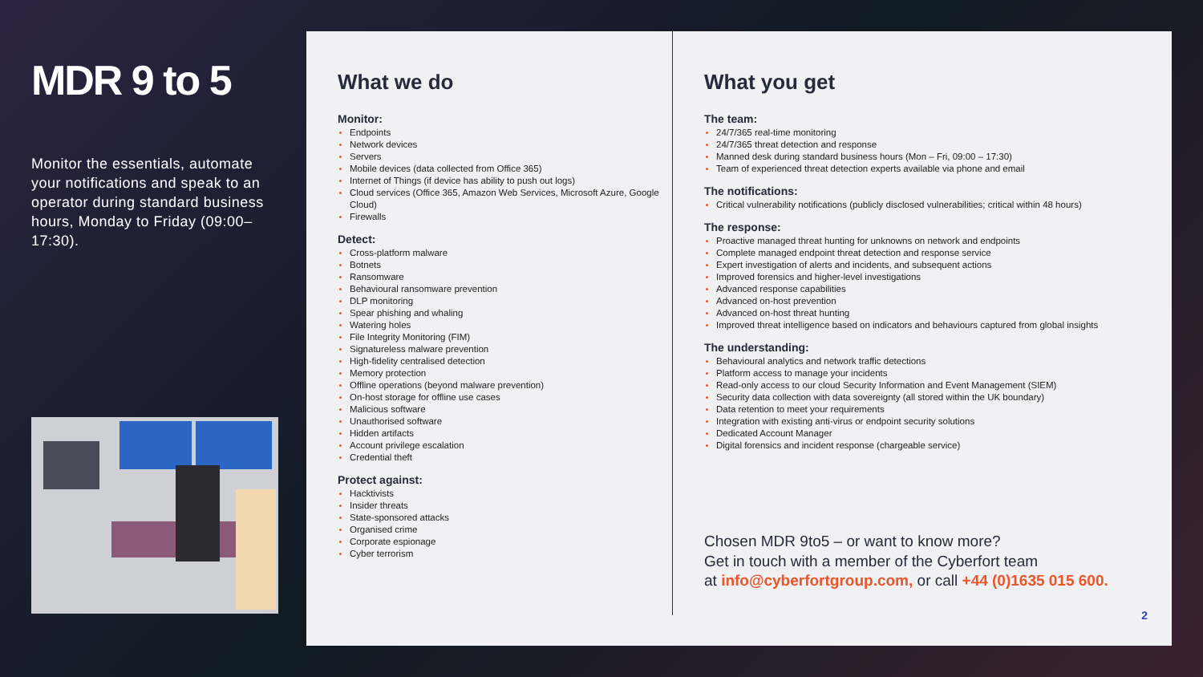MDR 9 to 5
Monitor the essentials, automate your notifications and speak to an operator during standard business hours, Monday to Friday (09:00–17:30).
What we do
Monitor:
Endpoints
Network devices
Servers
Mobile devices (data collected from Office 365)
Internet of Things (if device has ability to push out logs)
Cloud services (Office 365, Amazon Web Services, Microsoft Azure, Google Cloud)
Firewalls
Detect:
Cross-platform malware
Botnets
Ransomware
Behavioural ransomware prevention
DLP monitoring
Spear phishing and whaling
Watering holes
File Integrity Monitoring (FIM)
Signatureless malware prevention
High-fidelity centralised detection
Memory protection
Offline operations (beyond malware prevention)
On-host storage for offline use cases
Malicious software
Unauthorised software
Hidden artifacts
Account privilege escalation
Credential theft
Protect against:
Hacktivists
Insider threats
State-sponsored attacks
Organised crime
Corporate espionage
Cyber terrorism
What you get
The team:
24/7/365 real-time monitoring
24/7/365 threat detection and response
Manned desk during standard business hours (Mon – Fri, 09:00 – 17:30)
Team of experienced threat detection experts available via phone and email
The notifications:
Critical vulnerability notifications (publicly disclosed vulnerabilities; critical within 48 hours)
The response:
Proactive managed threat hunting for unknowns on network and endpoints
Complete managed endpoint threat detection and response service
Expert investigation of alerts and incidents, and subsequent actions
Improved forensics and higher-level investigations
Advanced response capabilities
Advanced on-host prevention
Advanced on-host threat hunting
Improved threat intelligence based on indicators and behaviours captured from global insights
The understanding:
Behavioural analytics and network traffic detections
Platform access to manage your incidents
Read-only access to our cloud Security Information and Event Management (SIEM)
Security data collection with data sovereignty (all stored within the UK boundary)
Data retention to meet your requirements
Integration with existing anti-virus or endpoint security solutions
Dedicated Account Manager
Digital forensics and incident response (chargeable service)
Chosen MDR 9to5 – or want to know more?
Get in touch with a member of the Cyberfort team
at info@cyberfortgroup.com, or call +44 (0)1635 015 600.
2